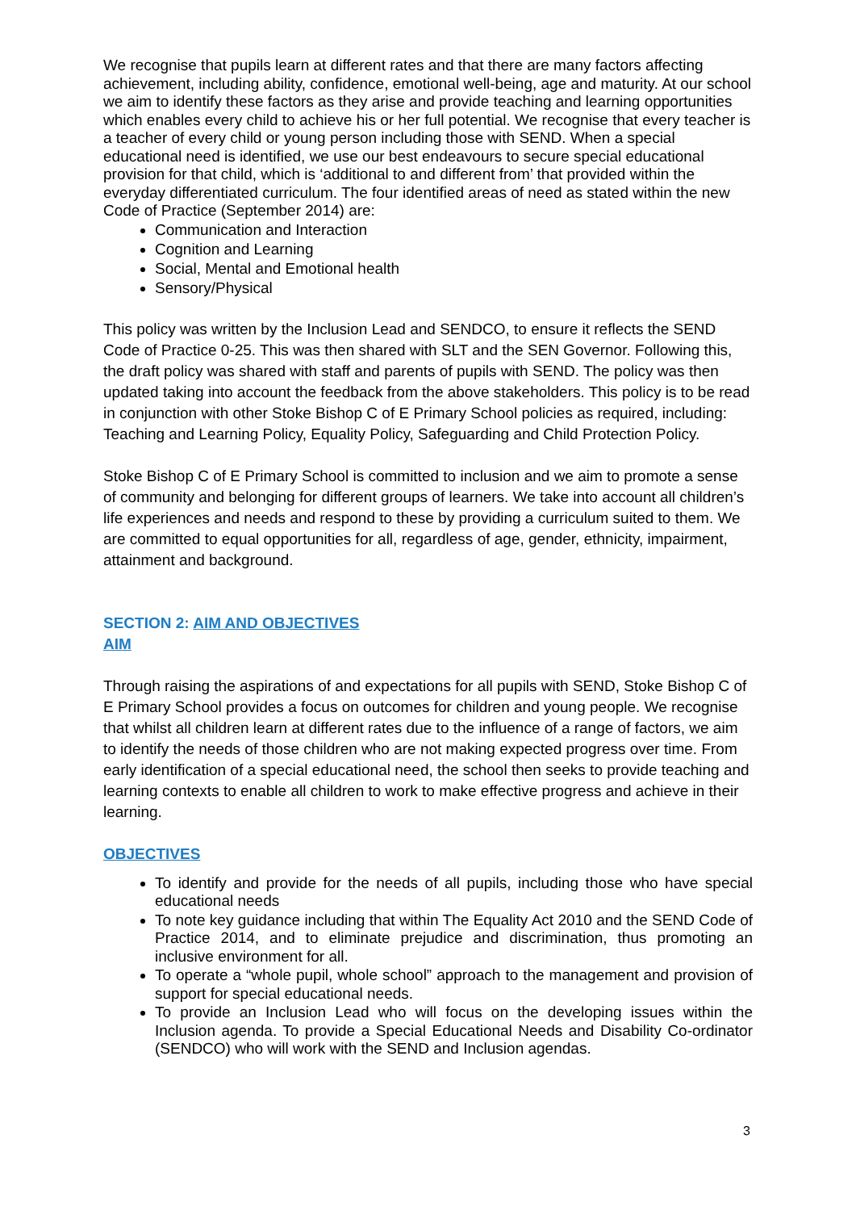We recognise that pupils learn at different rates and that there are many factors affecting achievement, including ability, confidence, emotional well-being, age and maturity. At our school we aim to identify these factors as they arise and provide teaching and learning opportunities which enables every child to achieve his or her full potential. We recognise that every teacher is a teacher of every child or young person including those with SEND. When a special educational need is identified, we use our best endeavours to secure special educational provision for that child, which is ‘additional to and different from’ that provided within the everyday differentiated curriculum. The four identified areas of need as stated within the new Code of Practice (September 2014) are:
Communication and Interaction
Cognition and Learning
Social, Mental and Emotional health
Sensory/Physical
This policy was written by the Inclusion Lead and SENDCO, to ensure it reflects the SEND Code of Practice 0-25. This was then shared with SLT and the SEN Governor. Following this, the draft policy was shared with staff and parents of pupils with SEND. The policy was then updated taking into account the feedback from the above stakeholders. This policy is to be read in conjunction with other Stoke Bishop C of E Primary School policies as required, including: Teaching and Learning Policy, Equality Policy, Safeguarding and Child Protection Policy.
Stoke Bishop C of E Primary School is committed to inclusion and we aim to promote a sense of community and belonging for different groups of learners. We take into account all children’s life experiences and needs and respond to these by providing a curriculum suited to them. We are committed to equal opportunities for all, regardless of age, gender, ethnicity, impairment, attainment and background.
SECTION 2: AIM AND OBJECTIVES
AIM
Through raising the aspirations of and expectations for all pupils with SEND, Stoke Bishop C of E Primary School provides a focus on outcomes for children and young people. We recognise that whilst all children learn at different rates due to the influence of a range of factors, we aim to identify the needs of those children who are not making expected progress over time. From early identification of a special educational need, the school then seeks to provide teaching and learning contexts to enable all children to work to make effective progress and achieve in their learning.
OBJECTIVES
To identify and provide for the needs of all pupils, including those who have special educational needs
To note key guidance including that within The Equality Act 2010 and the SEND Code of Practice 2014, and to eliminate prejudice and discrimination, thus promoting an inclusive environment for all.
To operate a “whole pupil, whole school” approach to the management and provision of support for special educational needs.
To provide an Inclusion Lead who will focus on the developing issues within the Inclusion agenda. To provide a Special Educational Needs and Disability Co-ordinator (SENDCO) who will work with the SEND and Inclusion agendas.
3